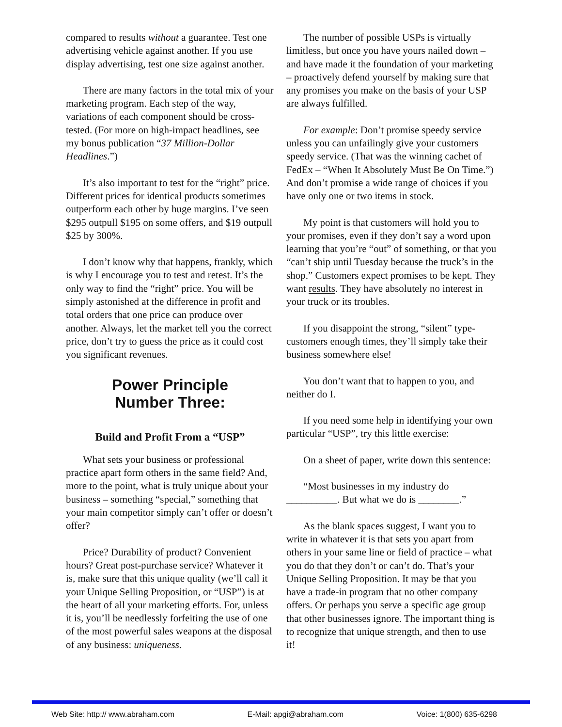compared to results without a guarantee. Test one advertising vehicle against another. If you use display advertising, test one size against another.
There are many factors in the total mix of your marketing program. Each step of the way, variations of each component should be cross-tested. (For more on high-impact headlines, see my bonus publication “37 Million-Dollar Headlines.”)
It’s also important to test for the “right” price. Different prices for identical products sometimes outperform each other by huge margins. I’ve seen $295 outpull $195 on some offers, and $19 outpull $25 by 300%.
I don’t know why that happens, frankly, which is why I encourage you to test and retest. It’s the only way to find the “right” price. You will be simply astonished at the difference in profit and total orders that one price can produce over another. Always, let the market tell you the correct price, don’t try to guess the price as it could cost you significant revenues.
Power Principle
Number Three:
Build and Profit From a “USP”
What sets your business or professional practice apart form others in the same field? And, more to the point, what is truly unique about your business – something “special,” something that your main competitor simply can’t offer or doesn’t offer?
Price? Durability of product? Convenient hours? Great post-purchase service? Whatever it is, make sure that this unique quality (we’ll call it your Unique Selling Proposition, or “USP”) is at the heart of all your marketing efforts. For, unless it is, you’ll be needlessly forfeiting the use of one of the most powerful sales weapons at the disposal of any business: uniqueness.
The number of possible USPs is virtually limitless, but once you have yours nailed down – and have made it the foundation of your marketing – proactively defend yourself by making sure that any promises you make on the basis of your USP are always fulfilled.
For example: Don’t promise speedy service unless you can unfailingly give your customers speedy service. (That was the winning cachet of FedEx – “When It Absolutely Must Be On Time.”) And don’t promise a wide range of choices if you have only one or two items in stock.
My point is that customers will hold you to your promises, even if they don’t say a word upon learning that you’re “out” of something, or that you “can’t ship until Tuesday because the truck’s in the shop.” Customers expect promises to be kept. They want results. They have absolutely no interest in your truck or its troubles.
If you disappoint the strong, “silent” type-customers enough times, they’ll simply take their business somewhere else!
You don’t want that to happen to you, and neither do I.
If you need some help in identifying your own particular “USP”, try this little exercise:
On a sheet of paper, write down this sentence:
“Most businesses in my industry do __________. But what we do is ________.”
As the blank spaces suggest, I want you to write in whatever it is that sets you apart from others in your same line or field of practice – what you do that they don’t or can’t do. That’s your Unique Selling Proposition. It may be that you have a trade-in program that no other company offers. Or perhaps you serve a specific age group that other businesses ignore. The important thing is to recognize that unique strength, and then to use it!
Web Site: http:// www.abraham.com E-Mail: apgi@abraham.com Voice: 1(800) 635-6298